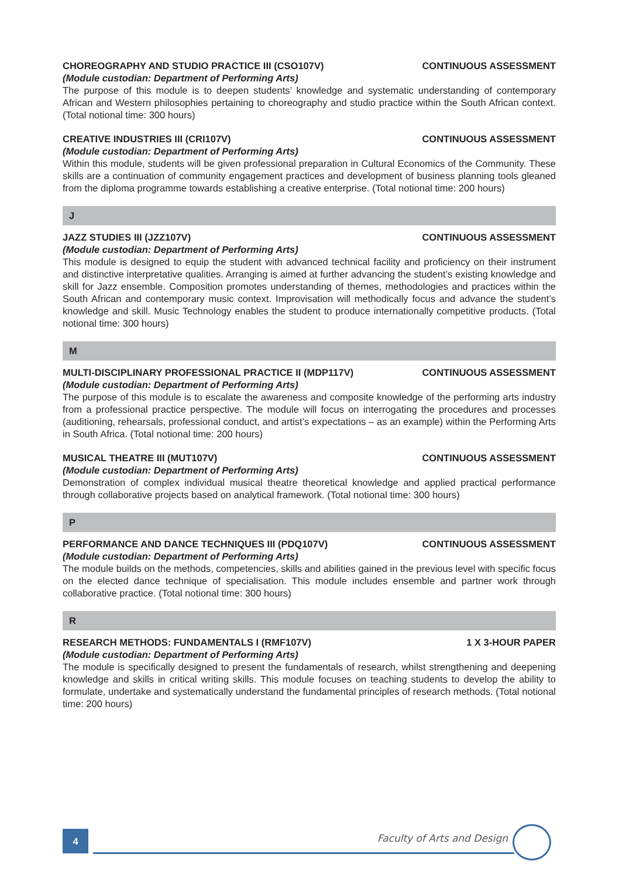CHOREOGRAPHY AND STUDIO PRACTICE III (CSO107V) CONTINUOUS ASSESSMENT
(Module custodian: Department of Performing Arts)
The purpose of this module is to deepen students’ knowledge and systematic understanding of contemporary African and Western philosophies pertaining to choreography and studio practice within the South African context. (Total notional time: 300 hours)
CREATIVE INDUSTRIES III (CRI107V) CONTINUOUS ASSESSMENT
(Module custodian: Department of Performing Arts)
Within this module, students will be given professional preparation in Cultural Economics of the Community. These skills are a continuation of community engagement practices and development of business planning tools gleaned from the diploma programme towards establishing a creative enterprise. (Total notional time: 200 hours)
J
JAZZ STUDIES III (JZZ107V) CONTINUOUS ASSESSMENT
(Module custodian: Department of Performing Arts)
This module is designed to equip the student with advanced technical facility and proficiency on their instrument and distinctive interpretative qualities. Arranging is aimed at further advancing the student’s existing knowledge and skill for Jazz ensemble. Composition promotes understanding of themes, methodologies and practices within the South African and contemporary music context. Improvisation will methodically focus and advance the student’s knowledge and skill. Music Technology enables the student to produce internationally competitive products. (Total notional time: 300 hours)
M
MULTI-DISCIPLINARY PROFESSIONAL PRACTICE II (MDP117V) CONTINUOUS ASSESSMENT
(Module custodian: Department of Performing Arts)
The purpose of this module is to escalate the awareness and composite knowledge of the performing arts industry from a professional practice perspective. The module will focus on interrogating the procedures and processes (auditioning, rehearsals, professional conduct, and artist’s expectations – as an example) within the Performing Arts in South Africa. (Total notional time: 200 hours)
MUSICAL THEATRE III (MUT107V) CONTINUOUS ASSESSMENT
(Module custodian: Department of Performing Arts)
Demonstration of complex individual musical theatre theoretical knowledge and applied practical performance through collaborative projects based on analytical framework. (Total notional time: 300 hours)
P
PERFORMANCE AND DANCE TECHNIQUES III (PDQ107V) CONTINUOUS ASSESSMENT
(Module custodian: Department of Performing Arts)
The module builds on the methods, competencies, skills and abilities gained in the previous level with specific focus on the elected dance technique of specialisation. This module includes ensemble and partner work through collaborative practice. (Total notional time: 300 hours)
R
RESEARCH METHODS: FUNDAMENTALS I (RMF107V) 1 X 3-HOUR PAPER
(Module custodian: Department of Performing Arts)
The module is specifically designed to present the fundamentals of research, whilst strengthening and deepening knowledge and skills in critical writing skills. This module focuses on teaching students to develop the ability to formulate, undertake and systematically understand the fundamental principles of research methods. (Total notional time: 200 hours)
4 Faculty of Arts and Design